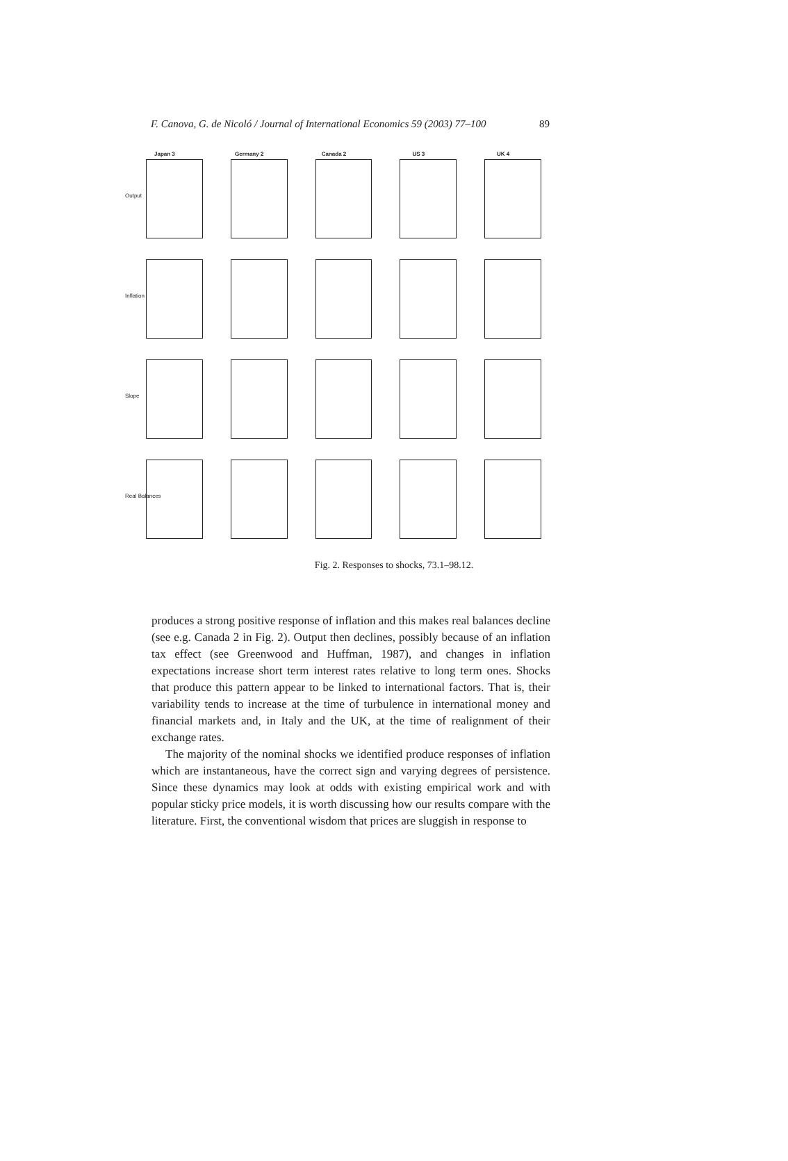F. Canova, G. de Nicoló / Journal of International Economics 59 (2003) 77–100 89
Japan 3
Output
Germany 2
Canada 2
US 3
UK 4
Inflation
Slope
Real Balances
Fig. 2. Responses to shocks, 73.1–98.12.
produces a strong positive response of inflation and this makes real balances decline (see e.g. Canada 2 in Fig. 2). Output then declines, possibly because of an inflation tax effect (see Greenwood and Huffman, 1987), and changes in inflation expectations increase short term interest rates relative to long term ones. Shocks that produce this pattern appear to be linked to international factors. That is, their variability tends to increase at the time of turbulence in international money and financial markets and, in Italy and the UK, at the time of realignment of their exchange rates.
The majority of the nominal shocks we identified produce responses of inflation which are instantaneous, have the correct sign and varying degrees of persistence. Since these dynamics may look at odds with existing empirical work and with popular sticky price models, it is worth discussing how our results compare with the literature. First, the conventional wisdom that prices are sluggish in response to